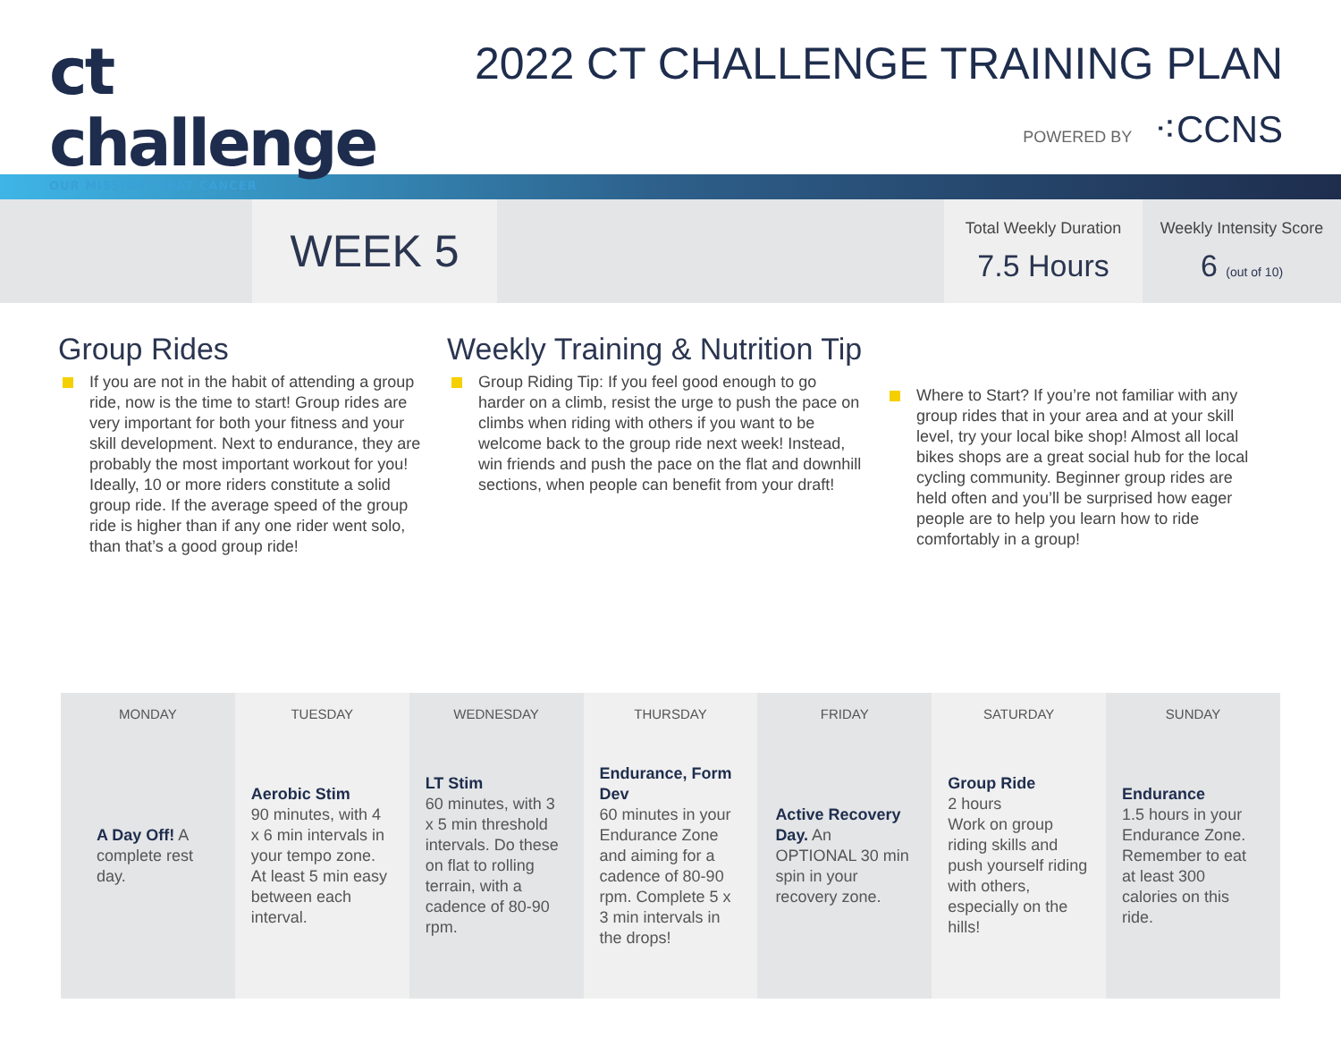ct
challenge
OUR MISSION: BEAT CANCER
2022 CT CHALLENGE TRAINING PLAN
POWERED BY ⁖CCNS
WEEK 5
Total Weekly Duration
7.5 Hours
Weekly Intensity Score
6 (out of 10)
Group Rides
If you are not in the habit of attending a group ride, now is the time to start! Group rides are very important for both your fitness and your skill development. Next to endurance, they are probably the most important workout for you! Ideally, 10 or more riders constitute a solid group ride. If the average speed of the group ride is higher than if any one rider went solo, than that’s a good group ride!
Weekly Training & Nutrition Tip
Group Riding Tip: If you feel good enough to go harder on a climb, resist the urge to push the pace on climbs when riding with others if you want to be welcome back to the group ride next week! Instead, win friends and push the pace on the flat and downhill sections, when people can benefit from your draft!
Where to Start? If you’re not familiar with any group rides that in your area and at your skill level, try your local bike shop! Almost all local bikes shops are a great social hub for the local cycling community. Beginner group rides are held often and you’ll be surprised how eager people are to help you learn how to ride comfortably in a group!
| MONDAY | TUESDAY | WEDNESDAY | THURSDAY | FRIDAY | SATURDAY | SUNDAY |
| --- | --- | --- | --- | --- | --- | --- |
| A Day Off! A complete rest day. | Aerobic Stim 90 minutes, with 4 x 6 min intervals in your tempo zone. At least 5 min easy between each interval. | LT Stim 60 minutes, with 3 x 5 min threshold intervals. Do these on flat to rolling terrain, with a cadence of 80-90 rpm. | Endurance, Form Dev 60 minutes in your Endurance Zone and aiming for a cadence of 80-90 rpm. Complete 5 x 3 min intervals in the drops! | Active Recovery Day. An OPTIONAL 30 min spin in your recovery zone. | Group Ride 2 hours Work on group riding skills and push yourself riding with others, especially on the hills! | Endurance 1.5 hours in your Endurance Zone. Remember to eat at least 300 calories on this ride. |